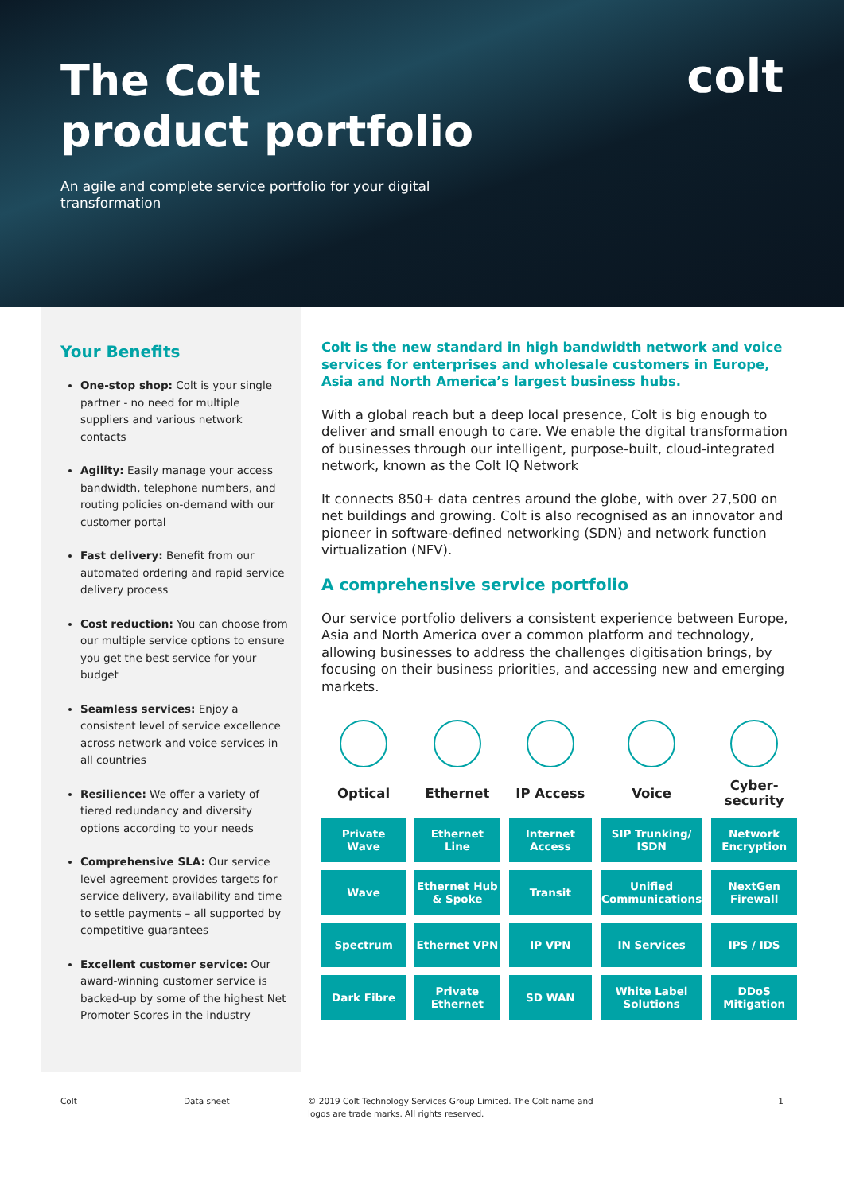The Colt
product portfolio
An agile and complete service portfolio for your digital transformation
colt
Your Benefits
One-stop shop: Colt is your single partner - no need for multiple suppliers and various network contacts
Agility: Easily manage your access bandwidth, telephone numbers, and routing policies on-demand with our customer portal
Fast delivery: Benefit from our automated ordering and rapid service delivery process
Cost reduction: You can choose from our multiple service options to ensure you get the best service for your budget
Seamless services: Enjoy a consistent level of service excellence across network and voice services in all countries
Resilience: We offer a variety of tiered redundancy and diversity options according to your needs
Comprehensive SLA: Our service level agreement provides targets for service delivery, availability and time to settle payments – all supported by competitive guarantees
Excellent customer service: Our award-winning customer service is backed-up by some of the highest Net Promoter Scores in the industry
Colt is the new standard in high bandwidth network and voice services for enterprises and wholesale customers in Europe, Asia and North America’s largest business hubs.
With a global reach but a deep local presence, Colt is big enough to deliver and small enough to care. We enable the digital transformation of businesses through our intelligent, purpose-built, cloud-integrated network, known as the Colt IQ Network
It connects 850+ data centres around the globe, with over 27,500 on net buildings and growing. Colt is also recognised as an innovator and pioneer in software-defined networking (SDN) and network function virtualization (NFV).
A comprehensive service portfolio
Our service portfolio delivers a consistent experience between Europe, Asia and North America over a common platform and technology, allowing businesses to address the challenges digitisation brings, by focusing on their business priorities, and accessing new and emerging markets.
| Optical | Ethernet | IP Access | Voice | Cyber- security |
| --- | --- | --- | --- | --- |
| Private Wave | Ethernet Line | Internet Access | SIP Trunking/ ISDN | Network Encryption |
| Wave | Ethernet Hub & Spoke | Transit | Unified Communications | NextGen Firewall |
| Spectrum | Ethernet VPN | IP VPN | IN Services | IPS / IDS |
| Dark Fibre | Private Ethernet | SD WAN | White Label Solutions | DDoS Mitigation |
Colt Data sheet © 2019 Colt Technology Services Group Limited. The Colt name and logos are trade marks. All rights reserved.
1